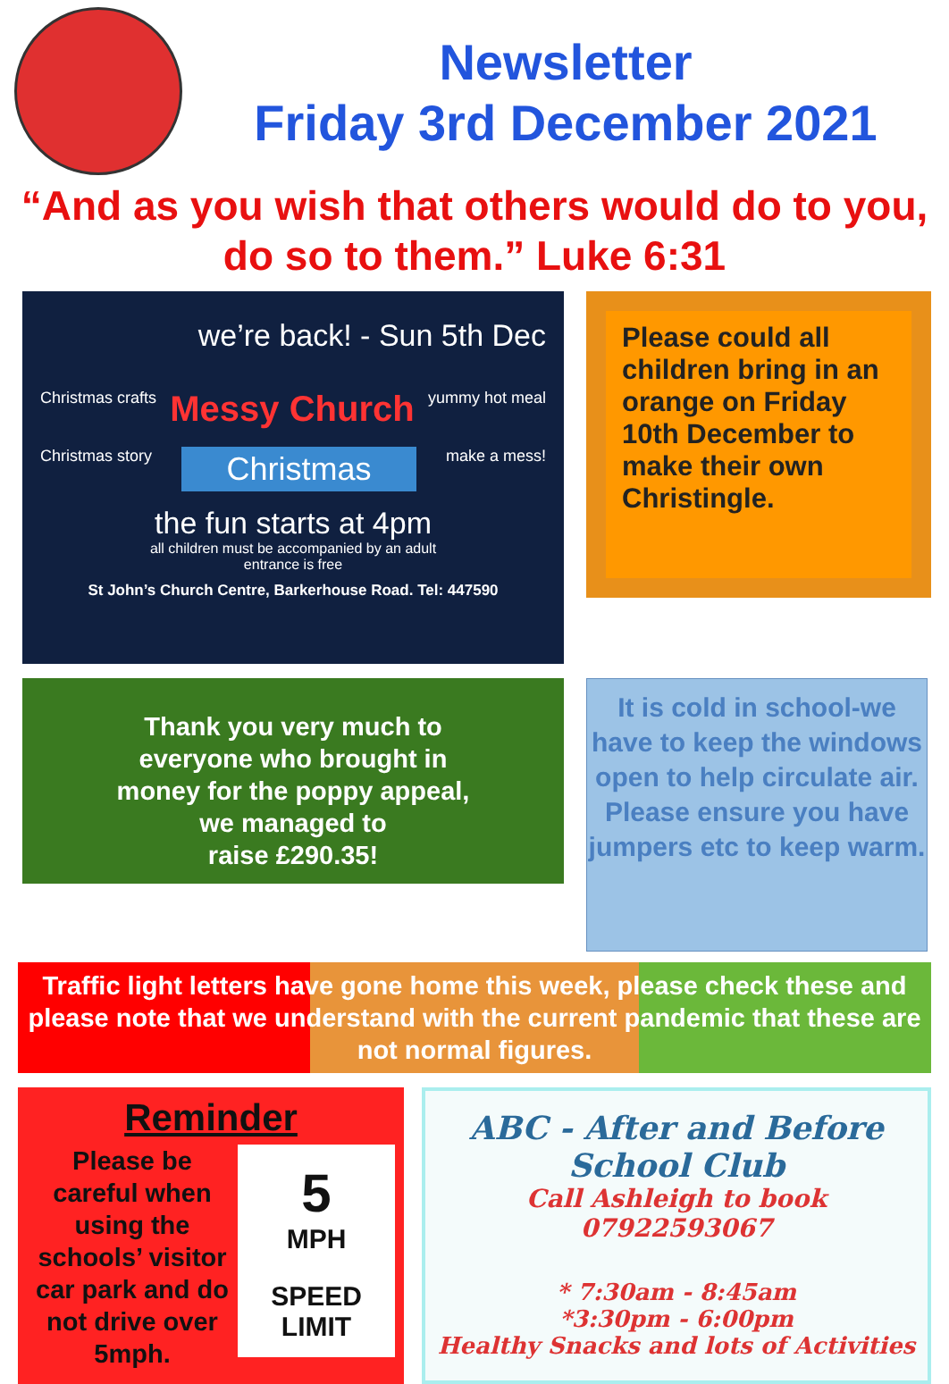Newsletter
Friday 3rd December 2021
“And as you wish that others would do to you, do so to them.” Luke 6:31
we’re back! - Sun 5th Dec
Christmas crafts Messy Church yummy hot meal
Christmas story Christmas make a mess!
the fun starts at 4pm
all children must be accompanied by an adult
entrance is free
St John’s Church Centre, Barkerhouse Road. Tel: 447590
Please could all children bring in an orange on Friday 10th December to make their own Christingle.
Thank you very much to
everyone who brought in
money for the poppy appeal,
we managed to
raise £290.35!
It is cold in school-we have to keep the windows open to help circulate air. Please ensure you have jumpers etc to keep warm.
Traffic light letters have gone home this week, please check these and please note that we understand with the current pandemic that these are not normal figures.
Reminder
Please be careful when using the schools’ visitor car park and do not drive over 5mph.
5
MPH
SPEED
LIMIT
ABC - After and Before
School Club
Call Ashleigh to book
07922593067
* 7:30am - 8:45am
*3:30pm - 6:00pm
Healthy Snacks and lots of Activities